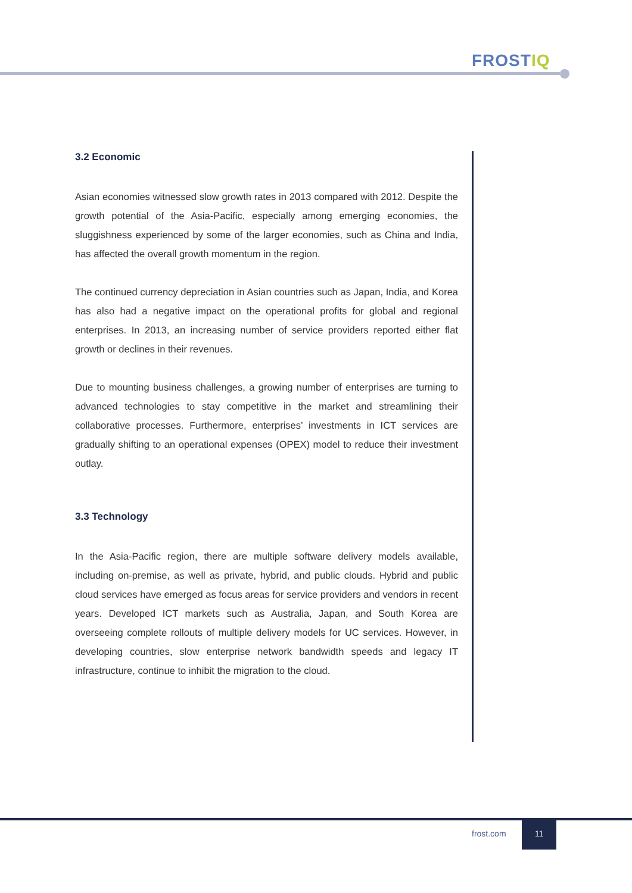FROSTIQ
3.2 Economic
Asian economies witnessed slow growth rates in 2013 compared with 2012. Despite the growth potential of the Asia-Pacific, especially among emerging economies, the sluggishness experienced by some of the larger economies, such as China and India, has affected the overall growth momentum in the region.
The continued currency depreciation in Asian countries such as Japan, India, and Korea has also had a negative impact on the operational profits for global and regional enterprises. In 2013, an increasing number of service providers reported either flat growth or declines in their revenues.
Due to mounting business challenges, a growing number of enterprises are turning to advanced technologies to stay competitive in the market and streamlining their collaborative processes. Furthermore, enterprises’ investments in ICT services are gradually shifting to an operational expenses (OPEX) model to reduce their investment outlay.
3.3 Technology
In the Asia-Pacific region, there are multiple software delivery models available, including on-premise, as well as private, hybrid, and public clouds. Hybrid and public cloud services have emerged as focus areas for service providers and vendors in recent years. Developed ICT markets such as Australia, Japan, and South Korea are overseeing complete rollouts of multiple delivery models for UC services. However, in developing countries, slow enterprise network bandwidth speeds and legacy IT infrastructure, continue to inhibit the migration to the cloud.
frost.com
11